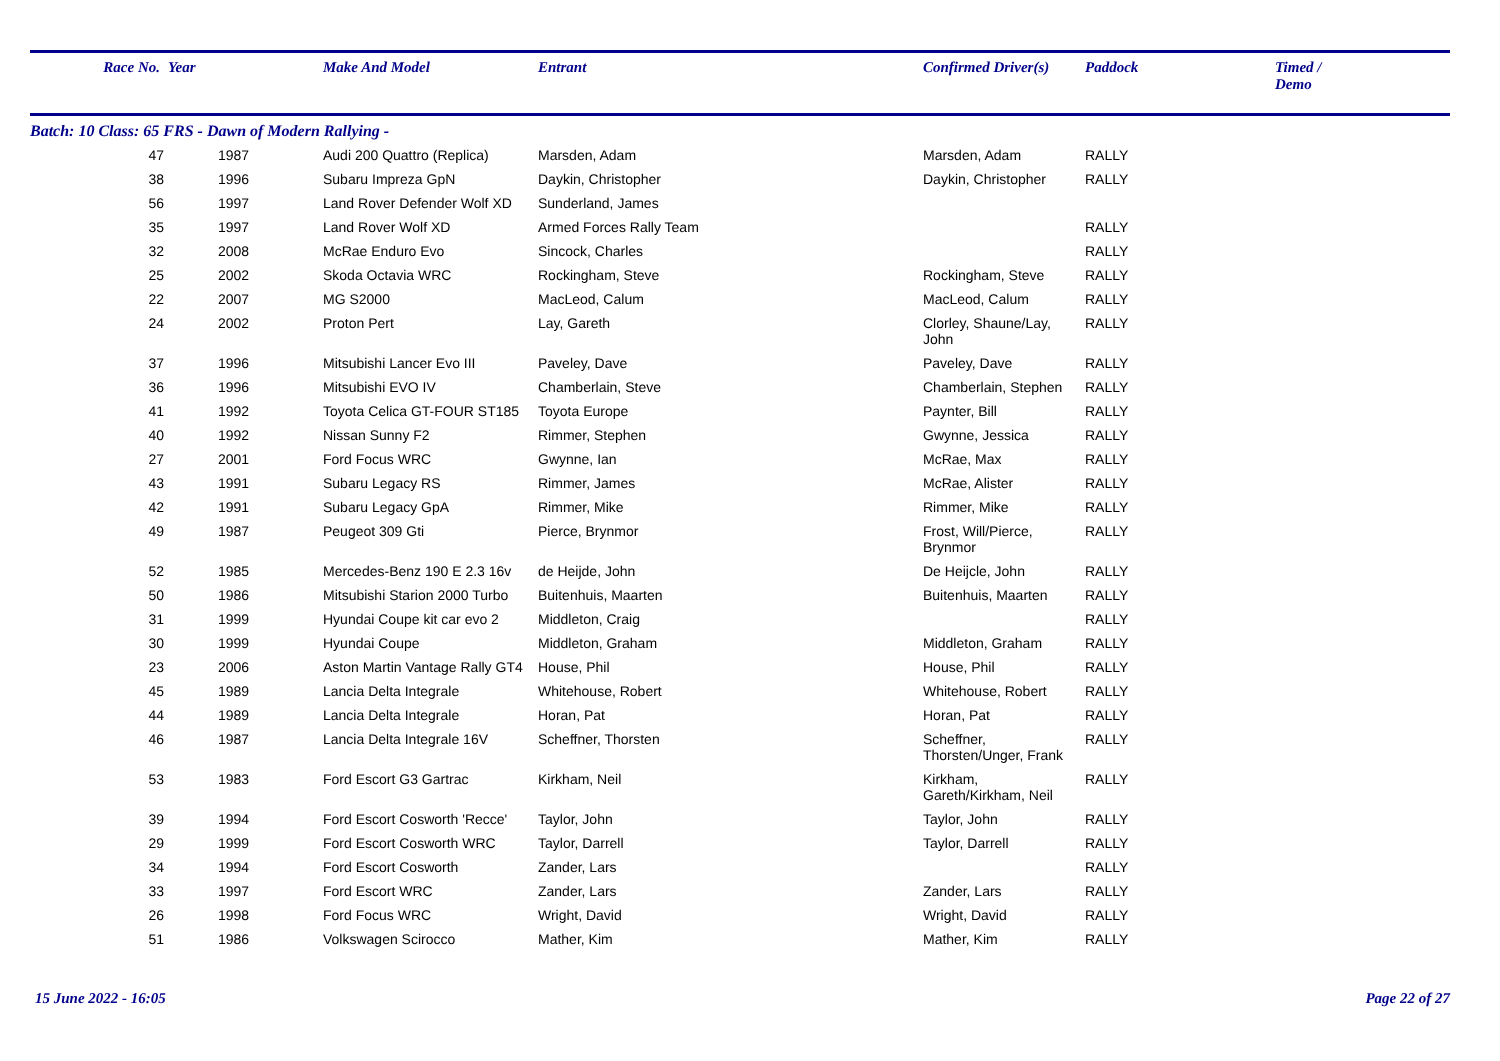| Race No. | Year | | Make And Model | Entrant | Confirmed Driver(s) | Paddock | Timed / Demo |
| --- | --- | --- | --- | --- | --- | --- | --- |
| Batch: 10 Class: 65 FRS - Dawn of Modern Rallying - | | | | | | | |
| 47 | 1987 | | Audi 200 Quattro (Replica) | Marsden, Adam | Marsden, Adam | RALLY | |
| 38 | 1996 | | Subaru Impreza GpN | Daykin, Christopher | Daykin, Christopher | RALLY | |
| 56 | 1997 | | Land Rover Defender Wolf XD | Sunderland, James | | | |
| 35 | 1997 | | Land Rover Wolf XD | Armed Forces Rally Team | | RALLY | |
| 32 | 2008 | | McRae Enduro Evo | Sincock, Charles | | RALLY | |
| 25 | 2002 | | Skoda Octavia WRC | Rockingham, Steve | Rockingham, Steve | RALLY | |
| 22 | 2007 | | MG S2000 | MacLeod, Calum | MacLeod, Calum | RALLY | |
| 24 | 2002 | | Proton Pert | Lay, Gareth | Clorley, Shaune/Lay, John | RALLY | |
| 37 | 1996 | | Mitsubishi Lancer Evo III | Paveley, Dave | Paveley, Dave | RALLY | |
| 36 | 1996 | | Mitsubishi EVO IV | Chamberlain, Steve | Chamberlain, Stephen | RALLY | |
| 41 | 1992 | | Toyota Celica GT-FOUR ST185 | Toyota Europe | Paynter, Bill | RALLY | |
| 40 | 1992 | | Nissan Sunny F2 | Rimmer, Stephen | Gwynne, Jessica | RALLY | |
| 27 | 2001 | | Ford Focus WRC | Gwynne, Ian | McRae, Max | RALLY | |
| 43 | 1991 | | Subaru Legacy RS | Rimmer, James | McRae, Alister | RALLY | |
| 42 | 1991 | | Subaru Legacy GpA | Rimmer, Mike | Rimmer, Mike | RALLY | |
| 49 | 1987 | | Peugeot 309 Gti | Pierce, Brynmor | Frost, Will/Pierce, Brynmor | RALLY | |
| 52 | 1985 | | Mercedes-Benz 190 E 2.3 16v | de Heijde, John | De Heijcle, John | RALLY | |
| 50 | 1986 | | Mitsubishi Starion 2000 Turbo | Buitenhuis, Maarten | Buitenhuis, Maarten | RALLY | |
| 31 | 1999 | | Hyundai Coupe kit car evo 2 | Middleton, Craig | | RALLY | |
| 30 | 1999 | | Hyundai Coupe | Middleton, Graham | Middleton, Graham | RALLY | |
| 23 | 2006 | | Aston Martin Vantage Rally GT4 | House, Phil | House, Phil | RALLY | |
| 45 | 1989 | | Lancia Delta Integrale | Whitehouse, Robert | Whitehouse, Robert | RALLY | |
| 44 | 1989 | | Lancia Delta Integrale | Horan, Pat | Horan, Pat | RALLY | |
| 46 | 1987 | | Lancia Delta Integrale 16V | Scheffner, Thorsten | Scheffner, Thorsten/Unger, Frank | RALLY | |
| 53 | 1983 | | Ford Escort G3 Gartrac | Kirkham, Neil | Kirkham, Gareth/Kirkham, Neil | RALLY | |
| 39 | 1994 | | Ford Escort Cosworth 'Recce' | Taylor, John | Taylor, John | RALLY | |
| 29 | 1999 | | Ford Escort Cosworth WRC | Taylor, Darrell | Taylor, Darrell | RALLY | |
| 34 | 1994 | | Ford Escort Cosworth | Zander, Lars | | RALLY | |
| 33 | 1997 | | Ford Escort WRC | Zander, Lars | Zander, Lars | RALLY | |
| 26 | 1998 | | Ford Focus WRC | Wright, David | Wright, David | RALLY | |
| 51 | 1986 | | Volkswagen Scirocco | Mather, Kim | Mather, Kim | RALLY | |
15 June 2022 - 16:05 Page 22 of 27